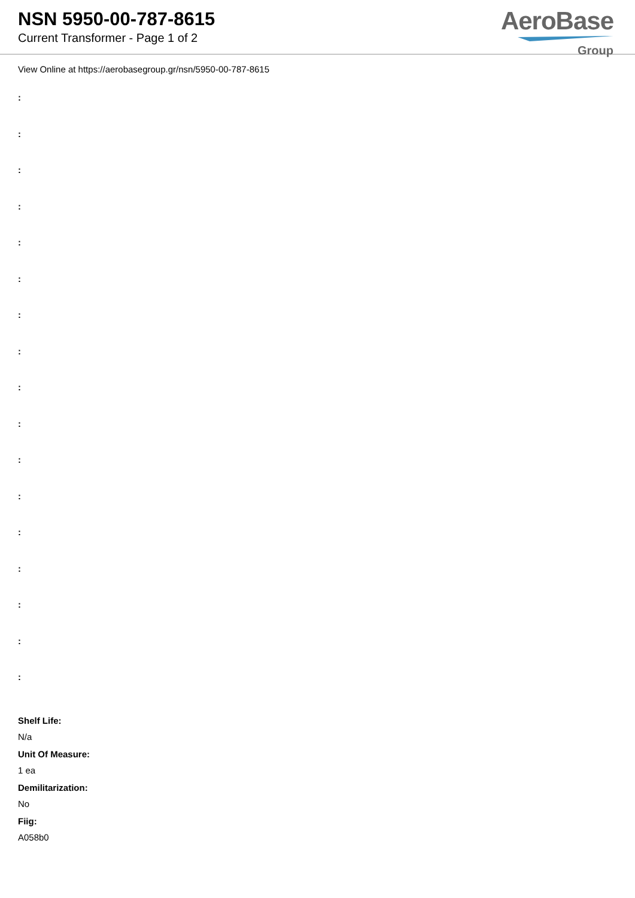NSN 5950-00-787-8615
Current Transformer - Page 1 of 2
AeroBase
Group
View Online at https://aerobasegroup.gr/nsn/5950-00-787-8615
:
:
:
:
:
:
:
:
:
:
:
:
:
:
:
:
:
Shelf Life:
N/a
Unit Of Measure:
1 ea
Demilitarization:
No
Fiig:
A058b0